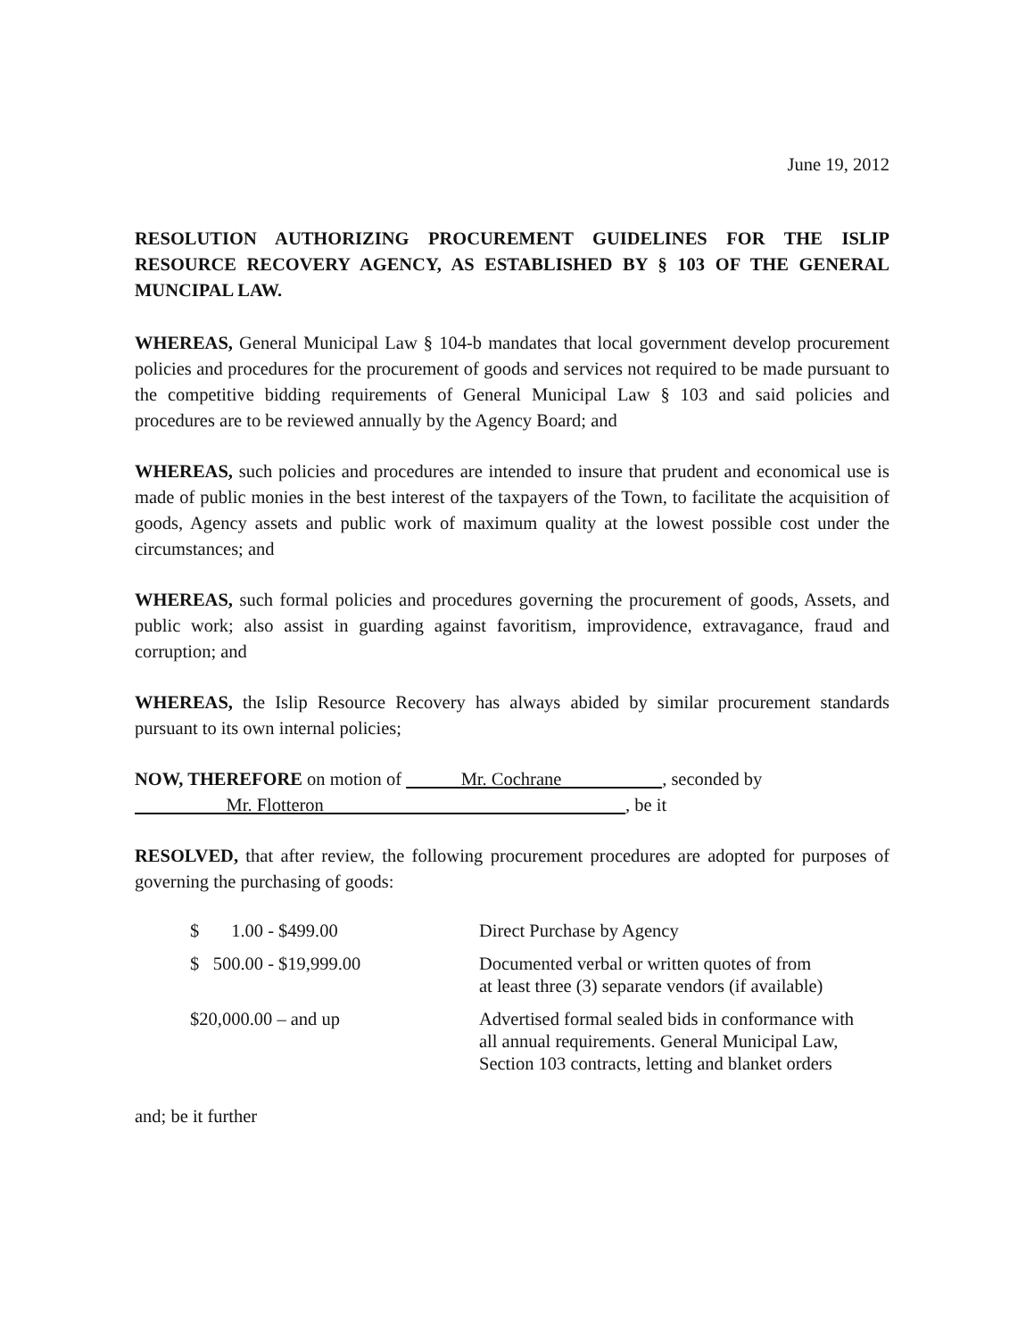June 19, 2012
RESOLUTION AUTHORIZING PROCUREMENT GUIDELINES FOR THE ISLIP RESOURCE RECOVERY AGENCY, AS ESTABLISHED BY § 103 OF THE GENERAL MUNCIPAL LAW.
WHEREAS, General Municipal Law § 104-b mandates that local government develop procurement policies and procedures for the procurement of goods and services not required to be made pursuant to the competitive bidding requirements of General Municipal Law § 103 and said policies and procedures are to be reviewed annually by the Agency Board; and
WHEREAS, such policies and procedures are intended to insure that prudent and economical use is made of public monies in the best interest of the taxpayers of the Town, to facilitate the acquisition of goods, Agency assets and public work of maximum quality at the lowest possible cost under the circumstances; and
WHEREAS, such formal policies and procedures governing the procurement of goods, Assets, and public work; also assist in guarding against favoritism, improvidence, extravagance, fraud and corruption; and
WHEREAS, the Islip Resource Recovery has always abided by similar procurement standards pursuant to its own internal policies;
NOW, THEREFORE on motion of Mr. Cochrane , seconded by
Mr. Flotteron , be it
RESOLVED, that after review, the following procurement procedures are adopted for purposes of governing the purchasing of goods:
| $ 1.00 - $499.00 | Direct Purchase by Agency |
| $ 500.00 - $19,999.00 | Documented verbal or written quotes of from at least three (3) separate vendors (if available) |
| $20,000.00 – and up | Advertised formal sealed bids in conformance with all annual requirements. General Municipal Law, Section 103 contracts, letting and blanket orders |
and; be it further